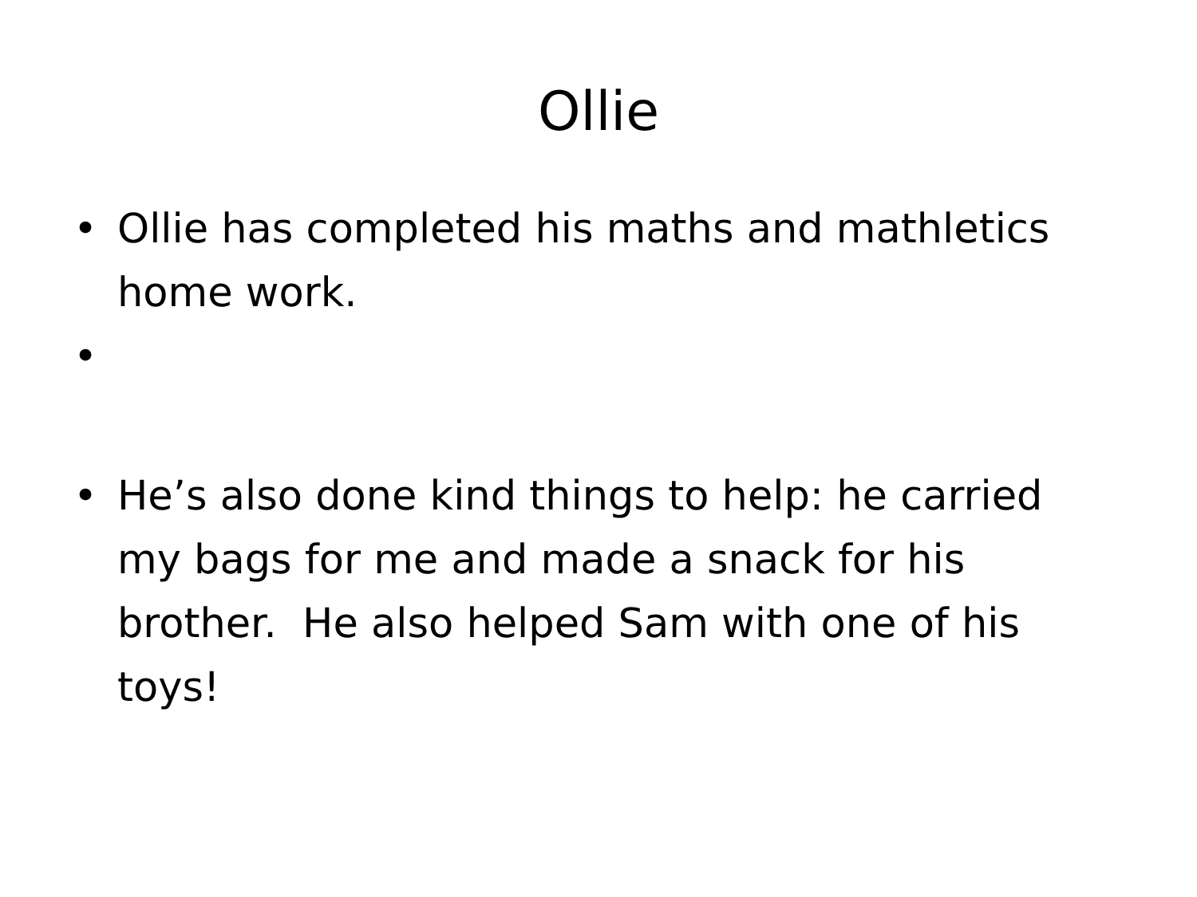Ollie
• Ollie has completed his maths and mathletics home work.
• • He’s also done kind things to help: he carried my bags for me and made a snack for his brother. He also helped Sam with one of his toys!